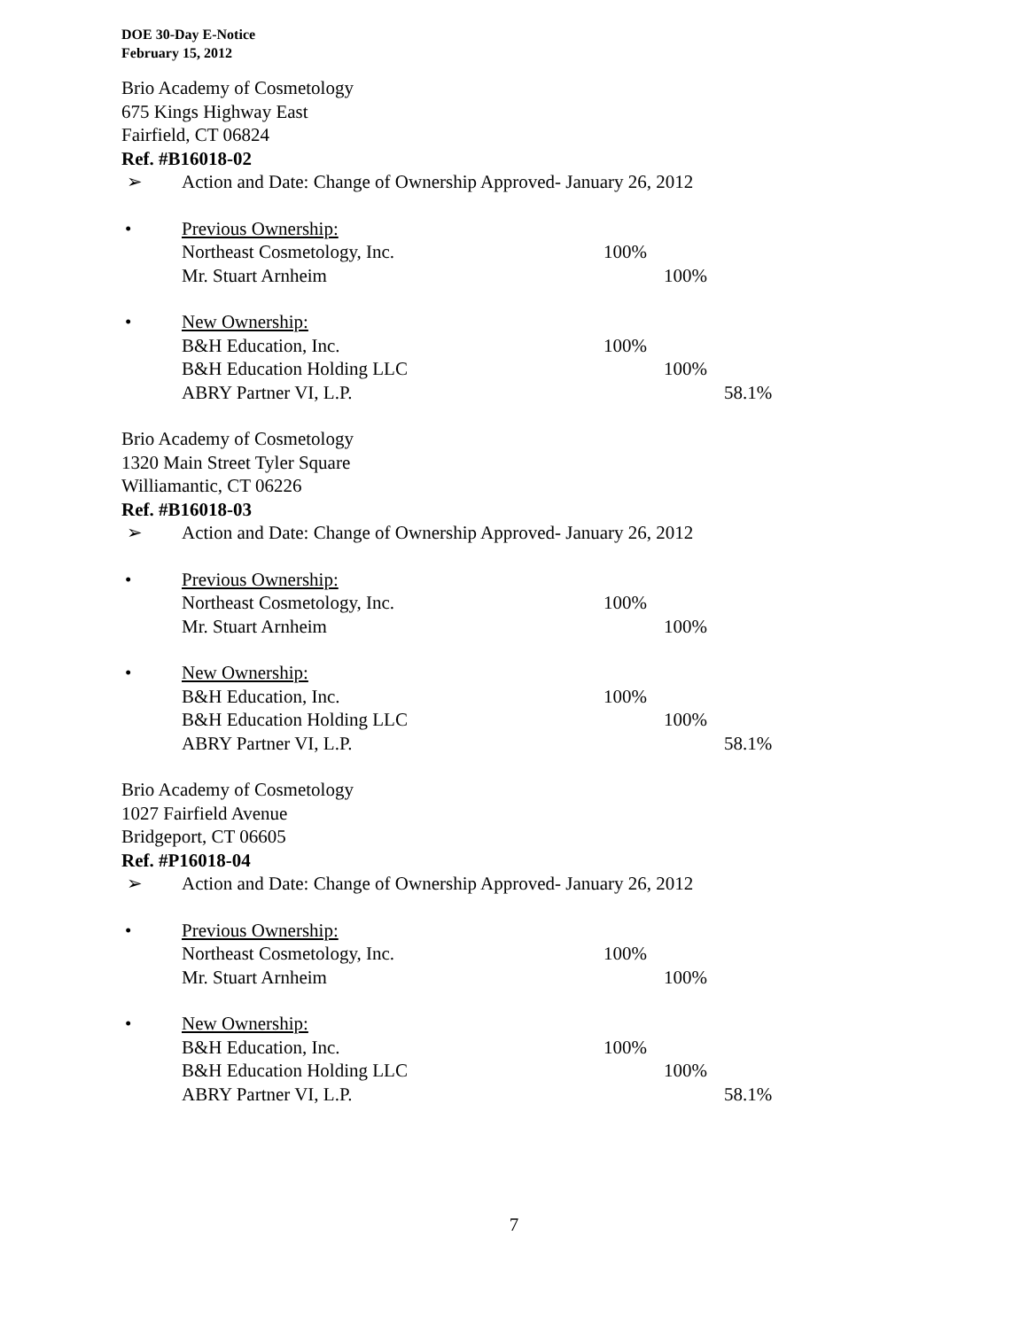DOE 30-Day E-Notice
February 15, 2012
Brio Academy of Cosmetology
675 Kings Highway East
Fairfield, CT 06824
Ref. #B16018-02
➢ Action and Date: Change of Ownership Approved- January 26, 2012
• Previous Ownership:
Northeast Cosmetology, Inc. 100%
Mr. Stuart Arnheim 100%
• New Ownership:
B&H Education, Inc. 100%
B&H Education Holding LLC 100%
ABRY Partner VI, L.P. 58.1%
Brio Academy of Cosmetology
1320 Main Street Tyler Square
Williamantic, CT 06226
Ref. #B16018-03
➢ Action and Date: Change of Ownership Approved- January 26, 2012
• Previous Ownership:
Northeast Cosmetology, Inc. 100%
Mr. Stuart Arnheim 100%
• New Ownership:
B&H Education, Inc. 100%
B&H Education Holding LLC 100%
ABRY Partner VI, L.P. 58.1%
Brio Academy of Cosmetology
1027 Fairfield Avenue
Bridgeport, CT 06605
Ref. #P16018-04
➢ Action and Date: Change of Ownership Approved- January 26, 2012
• Previous Ownership:
Northeast Cosmetology, Inc. 100%
Mr. Stuart Arnheim 100%
• New Ownership:
B&H Education, Inc. 100%
B&H Education Holding LLC 100%
ABRY Partner VI, L.P. 58.1%
7